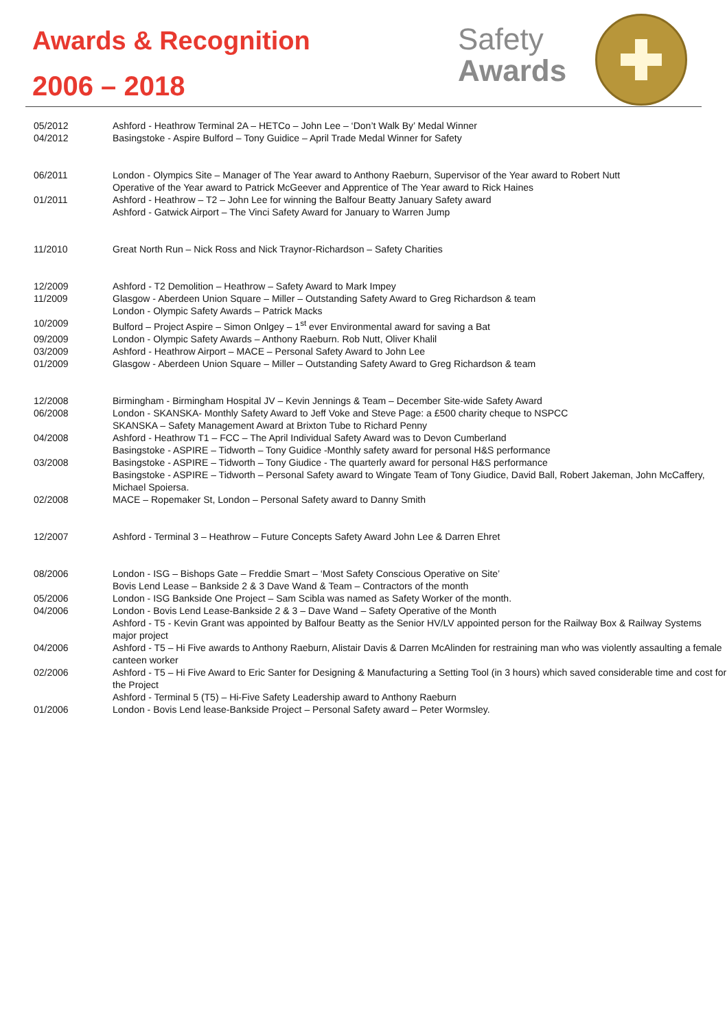Awards & Recognition
2006 – 2018
Safety
Awards
05/2012 Ashford - Heathrow Terminal 2A – HETCo – John Lee – ‘Don’t Walk By’ Medal Winner
04/2012 Basingstoke - Aspire Bulford – Tony Guidice – April Trade Medal Winner for Safety
06/2011 London - Olympics Site – Manager of The Year award to Anthony Raeburn, Supervisor of the Year award to Robert Nutt
Operative of the Year award to Patrick McGeever and Apprentice of The Year award to Rick Haines
01/2011 Ashford - Heathrow – T2 – John Lee for winning the Balfour Beatty January Safety award
Ashford - Gatwick Airport – The Vinci Safety Award for January to Warren Jump
11/2010 Great North Run – Nick Ross and Nick Traynor-Richardson – Safety Charities
12/2009 Ashford - T2 Demolition – Heathrow – Safety Award to Mark Impey
11/2009 Glasgow - Aberdeen Union Square – Miller – Outstanding Safety Award to Greg Richardson & team
London - Olympic Safety Awards – Patrick Macks
10/2009 Bulford – Project Aspire – Simon Onlgey – 1<sup>st</sup> ever Environmental award for saving a Bat
09/2009 London - Olympic Safety Awards – Anthony Raeburn. Rob Nutt, Oliver Khalil
03/2009 Ashford - Heathrow Airport – MACE – Personal Safety Award to John Lee
01/2009 Glasgow - Aberdeen Union Square – Miller – Outstanding Safety Award to Greg Richardson & team
12/2008 Birmingham - Birmingham Hospital JV – Kevin Jennings & Team – December Site-wide Safety Award
06/2008 London - SKANSKA- Monthly Safety Award to Jeff Voke and Steve Page: a £500 charity cheque to NSPCC
SKANSKA – Safety Management Award at Brixton Tube to Richard Penny
04/2008 Ashford - Heathrow T1 – FCC – The April Individual Safety Award was to Devon Cumberland
Basingstoke - ASPIRE – Tidworth – Tony Guidice -Monthly safety award for personal H&S performance
03/2008 Basingstoke - ASPIRE – Tidworth – Tony Giudice - The quarterly award for personal H&S performance
Basingstoke - ASPIRE – Tidworth – Personal Safety award to Wingate Team of Tony Giudice, David Ball, Robert Jakeman, John McCaffery, Michael Spoiersa.
02/2008 MACE – Ropemaker St, London – Personal Safety award to Danny Smith
12/2007 Ashford - Terminal 3 – Heathrow – Future Concepts Safety Award John Lee & Darren Ehret
08/2006 London - ISG – Bishops Gate – Freddie Smart – ‘Most Safety Conscious Operative on Site’
Bovis Lend Lease – Bankside 2 & 3 Dave Wand & Team – Contractors of the month
05/2006 London - ISG Bankside One Project – Sam Scibla was named as Safety Worker of the month.
04/2006 London - Bovis Lend Lease-Bankside 2 & 3 – Dave Wand – Safety Operative of the Month
Ashford - T5 - Kevin Grant was appointed by Balfour Beatty as the Senior HV/LV appointed person for the Railway Box & Railway Systems major project
04/2006 Ashford - T5 – Hi Five awards to Anthony Raeburn, Alistair Davis & Darren McAlinden for restraining man who was violently assaulting a female canteen worker
02/2006 Ashford - T5 – Hi Five Award to Eric Santer for Designing & Manufacturing a Setting Tool (in 3 hours) which saved considerable time and cost for the Project
Ashford - Terminal 5 (T5) – Hi-Five Safety Leadership award to Anthony Raeburn
01/2006 London - Bovis Lend lease-Bankside Project – Personal Safety award – Peter Wormsley.